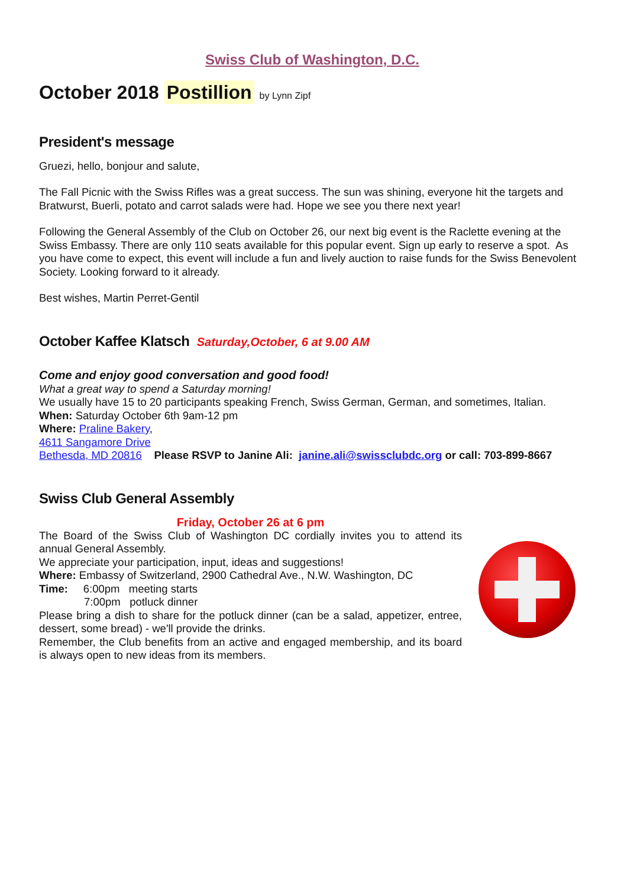Swiss Club of Washington, D.C.
October 2018 Postillion by Lynn Zipf
President's message
Gruezi, hello, bonjour and salute,
The Fall Picnic with the Swiss Rifles was a great success. The sun was shining, everyone hit the targets and Bratwurst, Buerli, potato and carrot salads were had. Hope we see you there next year!
Following the General Assembly of the Club on October 26, our next big event is the Raclette evening at the Swiss Embassy. There are only 110 seats available for this popular event. Sign up early to reserve a spot. As you have come to expect, this event will include a fun and lively auction to raise funds for the Swiss Benevolent Society. Looking forward to it already.
Best wishes, Martin Perret-Gentil
October Kaffee Klatsch Saturday,October, 6 at 9.00 AM
Come and enjoy good conversation and good food!
What a great way to spend a Saturday morning!
We usually have 15 to 20 participants speaking French, Swiss German, German, and sometimes, Italian.
When: Saturday October 6th 9am-12 pm
Where: Praline Bakery,
4611 Sangamore Drive
Bethesda, MD 20816 Please RSVP to Janine Ali: janine.ali@swissclubdc.org or call: 703-899-8667
Swiss Club General Assembly
Friday, October 26 at 6 pm
The Board of the Swiss Club of Washington DC cordially invites you to attend its annual General Assembly.
We appreciate your participation, input, ideas and suggestions!
Where: Embassy of Switzerland, 2900 Cathedral Ave., N.W. Washington, DC
Time: 6:00pm meeting starts
7:00pm potluck dinner
Please bring a dish to share for the potluck dinner (can be a salad, appetizer, entree, dessert, some bread) - we'll provide the drinks.
Remember, the Club benefits from an active and engaged membership, and its board is always open to new ideas from its members.